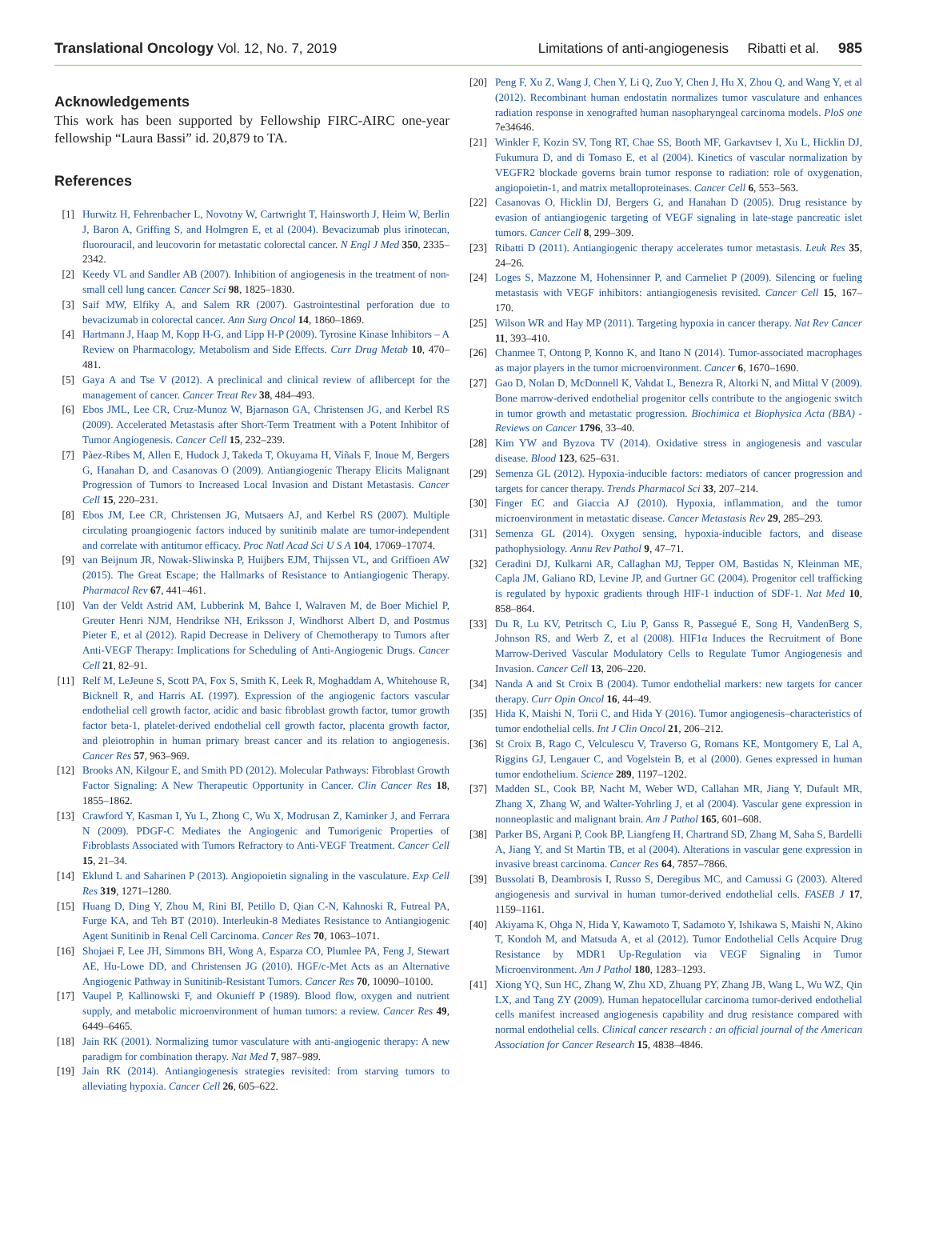Translational Oncology Vol. 12, No. 7, 2019 Limitations of anti-angiogenesis Ribatti et al. 985
Acknowledgements
This work has been supported by Fellowship FIRC-AIRC one-year fellowship “Laura Bassi” id. 20,879 to TA.
References
[1] Hurwitz H, Fehrenbacher L, Novotny W, Cartwright T, Hainsworth J, Heim W, Berlin J, Baron A, Griffing S, and Holmgren E, et al (2004). Bevacizumab plus irinotecan, fluorouracil, and leucovorin for metastatic colorectal cancer. N Engl J Med 350, 2335–2342.
[2] Keedy VL and Sandler AB (2007). Inhibition of angiogenesis in the treatment of non-small cell lung cancer. Cancer Sci 98, 1825–1830.
[3] Saif MW, Elfiky A, and Salem RR (2007). Gastrointestinal perforation due to bevacizumab in colorectal cancer. Ann Surg Oncol 14, 1860–1869.
[4] Hartmann J, Haap M, Kopp H-G, and Lipp H-P (2009). Tyrosine Kinase Inhibitors – A Review on Pharmacology, Metabolism and Side Effects. Curr Drug Metab 10, 470–481.
[5] Gaya A and Tse V (2012). A preclinical and clinical review of aflibercept for the management of cancer. Cancer Treat Rev 38, 484–493.
[6] Ebos JML, Lee CR, Cruz-Munoz W, Bjarnason GA, Christensen JG, and Kerbel RS (2009). Accelerated Metastasis after Short-Term Treatment with a Potent Inhibitor of Tumor Angiogenesis. Cancer Cell 15, 232–239.
[7] Pàez-Ribes M, Allen E, Hudock J, Takeda T, Okuyama H, Viñals F, Inoue M, Bergers G, Hanahan D, and Casanovas O (2009). Antiangiogenic Therapy Elicits Malignant Progression of Tumors to Increased Local Invasion and Distant Metastasis. Cancer Cell 15, 220–231.
[8] Ebos JM, Lee CR, Christensen JG, Mutsaers AJ, and Kerbel RS (2007). Multiple circulating proangiogenic factors induced by sunitinib malate are tumor-independent and correlate with antitumor efficacy. Proc Natl Acad Sci U S A 104, 17069–17074.
[9] van Beijnum JR, Nowak-Sliwinska P, Huijbers EJM, Thijssen VL, and Griffioen AW (2015). The Great Escape; the Hallmarks of Resistance to Antiangiogenic Therapy. Pharmacol Rev 67, 441–461.
[10] Van der Veldt Astrid AM, Lubberink M, Bahce I, Walraven M, de Boer Michiel P, Greuter Henri NJM, Hendrikse NH, Eriksson J, Windhorst Albert D, and Postmus Pieter E, et al (2012). Rapid Decrease in Delivery of Chemotherapy to Tumors after Anti-VEGF Therapy: Implications for Scheduling of Anti-Angiogenic Drugs. Cancer Cell 21, 82–91.
[11] Relf M, LeJeune S, Scott PA, Fox S, Smith K, Leek R, Moghaddam A, Whitehouse R, Bicknell R, and Harris AL (1997). Expression of the angiogenic factors vascular endothelial cell growth factor, acidic and basic fibroblast growth factor, tumor growth factor beta-1, platelet-derived endothelial cell growth factor, placenta growth factor, and pleiotrophin in human primary breast cancer and its relation to angiogenesis. Cancer Res 57, 963–969.
[12] Brooks AN, Kilgour E, and Smith PD (2012). Molecular Pathways: Fibroblast Growth Factor Signaling: A New Therapeutic Opportunity in Cancer. Clin Cancer Res 18, 1855–1862.
[13] Crawford Y, Kasman I, Yu L, Zhong C, Wu X, Modrusan Z, Kaminker J, and Ferrara N (2009). PDGF-C Mediates the Angiogenic and Tumorigenic Properties of Fibroblasts Associated with Tumors Refractory to Anti-VEGF Treatment. Cancer Cell 15, 21–34.
[14] Eklund L and Saharinen P (2013). Angiopoietin signaling in the vasculature. Exp Cell Res 319, 1271–1280.
[15] Huang D, Ding Y, Zhou M, Rini BI, Petillo D, Qian C-N, Kahnoski R, Futreal PA, Furge KA, and Teh BT (2010). Interleukin-8 Mediates Resistance to Antiangiogenic Agent Sunitinib in Renal Cell Carcinoma. Cancer Res 70, 1063–1071.
[16] Shojaei F, Lee JH, Simmons BH, Wong A, Esparza CO, Plumlee PA, Feng J, Stewart AE, Hu-Lowe DD, and Christensen JG (2010). HGF/c-Met Acts as an Alternative Angiogenic Pathway in Sunitinib-Resistant Tumors. Cancer Res 70, 10090–10100.
[17] Vaupel P, Kallinowski F, and Okunieff P (1989). Blood flow, oxygen and nutrient supply, and metabolic microenvironment of human tumors: a review. Cancer Res 49, 6449–6465.
[18] Jain RK (2001). Normalizing tumor vasculature with anti-angiogenic therapy: A new paradigm for combination therapy. Nat Med 7, 987–989.
[19] Jain RK (2014). Antiangiogenesis strategies revisited: from starving tumors to alleviating hypoxia. Cancer Cell 26, 605–622.
[20] Peng F, Xu Z, Wang J, Chen Y, Li Q, Zuo Y, Chen J, Hu X, Zhou Q, and Wang Y, et al (2012). Recombinant human endostatin normalizes tumor vasculature and enhances radiation response in xenografted human nasopharyngeal carcinoma models. PloS one 7e34646.
[21] Winkler F, Kozin SV, Tong RT, Chae SS, Booth MF, Garkavtsev I, Xu L, Hicklin DJ, Fukumura D, and di Tomaso E, et al (2004). Kinetics of vascular normalization by VEGFR2 blockade governs brain tumor response to radiation: role of oxygenation, angiopoietin-1, and matrix metalloproteinases. Cancer Cell 6, 553–563.
[22] Casanovas O, Hicklin DJ, Bergers G, and Hanahan D (2005). Drug resistance by evasion of antiangiogenic targeting of VEGF signaling in late-stage pancreatic islet tumors. Cancer Cell 8, 299–309.
[23] Ribatti D (2011). Antiangiogenic therapy accelerates tumor metastasis. Leuk Res 35, 24–26.
[24] Loges S, Mazzone M, Hohensinner P, and Carmeliet P (2009). Silencing or fueling metastasis with VEGF inhibitors: antiangiogenesis revisited. Cancer Cell 15, 167–170.
[25] Wilson WR and Hay MP (2011). Targeting hypoxia in cancer therapy. Nat Rev Cancer 11, 393–410.
[26] Chanmee T, Ontong P, Konno K, and Itano N (2014). Tumor-associated macrophages as major players in the tumor microenvironment. Cancer 6, 1670–1690.
[27] Gao D, Nolan D, McDonnell K, Vahdat L, Benezra R, Altorki N, and Mittal V (2009). Bone marrow-derived endothelial progenitor cells contribute to the angiogenic switch in tumor growth and metastatic progression. Biochimica et Biophysica Acta (BBA) - Reviews on Cancer 1796, 33–40.
[28] Kim YW and Byzova TV (2014). Oxidative stress in angiogenesis and vascular disease. Blood 123, 625–631.
[29] Semenza GL (2012). Hypoxia-inducible factors: mediators of cancer progression and targets for cancer therapy. Trends Pharmacol Sci 33, 207–214.
[30] Finger EC and Giaccia AJ (2010). Hypoxia, inflammation, and the tumor microenvironment in metastatic disease. Cancer Metastasis Rev 29, 285–293.
[31] Semenza GL (2014). Oxygen sensing, hypoxia-inducible factors, and disease pathophysiology. Annu Rev Pathol 9, 47–71.
[32] Ceradini DJ, Kulkarni AR, Callaghan MJ, Tepper OM, Bastidas N, Kleinman ME, Capla JM, Galiano RD, Levine JP, and Gurtner GC (2004). Progenitor cell trafficking is regulated by hypoxic gradients through HIF-1 induction of SDF-1. Nat Med 10, 858–864.
[33] Du R, Lu KV, Petritsch C, Liu P, Ganss R, Passegué E, Song H, VandenBerg S, Johnson RS, and Werb Z, et al (2008). HIF1α Induces the Recruitment of Bone Marrow-Derived Vascular Modulatory Cells to Regulate Tumor Angiogenesis and Invasion. Cancer Cell 13, 206–220.
[34] Nanda A and St Croix B (2004). Tumor endothelial markers: new targets for cancer therapy. Curr Opin Oncol 16, 44–49.
[35] Hida K, Maishi N, Torii C, and Hida Y (2016). Tumor angiogenesis–characteristics of tumor endothelial cells. Int J Clin Oncol 21, 206–212.
[36] St Croix B, Rago C, Velculescu V, Traverso G, Romans KE, Montgomery E, Lal A, Riggins GJ, Lengauer C, and Vogelstein B, et al (2000). Genes expressed in human tumor endothelium. Science 289, 1197–1202.
[37] Madden SL, Cook BP, Nacht M, Weber WD, Callahan MR, Jiang Y, Dufault MR, Zhang X, Zhang W, and Walter-Yohrling J, et al (2004). Vascular gene expression in nonneoplastic and malignant brain. Am J Pathol 165, 601–608.
[38] Parker BS, Argani P, Cook BP, Liangfeng H, Chartrand SD, Zhang M, Saha S, Bardelli A, Jiang Y, and St Martin TB, et al (2004). Alterations in vascular gene expression in invasive breast carcinoma. Cancer Res 64, 7857–7866.
[39] Bussolati B, Deambrosis I, Russo S, Deregibus MC, and Camussi G (2003). Altered angiogenesis and survival in human tumor-derived endothelial cells. FASEB J 17, 1159–1161.
[40] Akiyama K, Ohga N, Hida Y, Kawamoto T, Sadamoto Y, Ishikawa S, Maishi N, Akino T, Kondoh M, and Matsuda A, et al (2012). Tumor Endothelial Cells Acquire Drug Resistance by MDR1 Up-Regulation via VEGF Signaling in Tumor Microenvironment. Am J Pathol 180, 1283–1293.
[41] Xiong YQ, Sun HC, Zhang W, Zhu XD, Zhuang PY, Zhang JB, Wang L, Wu WZ, Qin LX, and Tang ZY (2009). Human hepatocellular carcinoma tumor-derived endothelial cells manifest increased angiogenesis capability and drug resistance compared with normal endothelial cells. Clinical cancer research : an official journal of the American Association for Cancer Research 15, 4838–4846.